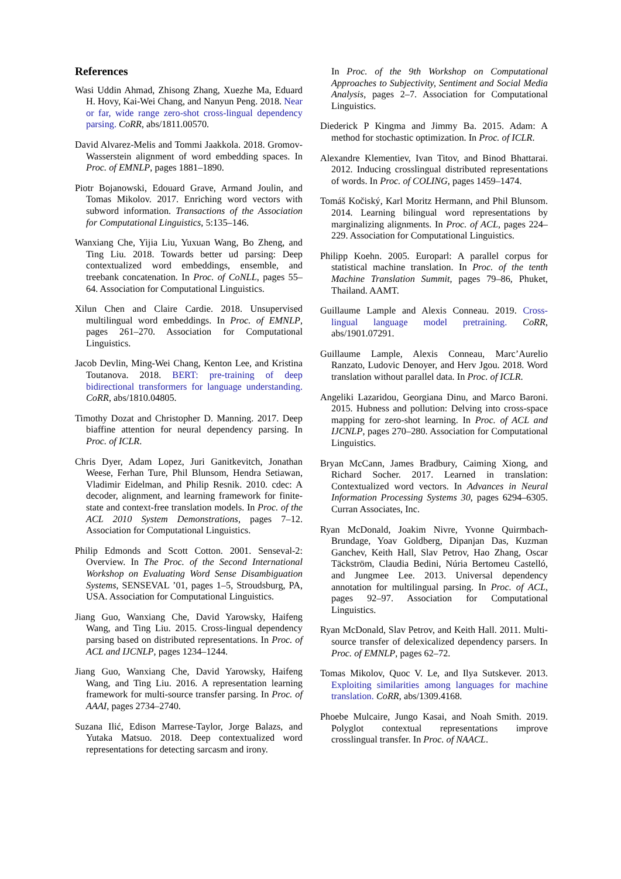References
Wasi Uddin Ahmad, Zhisong Zhang, Xuezhe Ma, Eduard H. Hovy, Kai-Wei Chang, and Nanyun Peng. 2018. Near or far, wide range zero-shot cross-lingual dependency parsing. CoRR, abs/1811.00570.
David Alvarez-Melis and Tommi Jaakkola. 2018. Gromov-Wasserstein alignment of word embedding spaces. In Proc. of EMNLP, pages 1881–1890.
Piotr Bojanowski, Edouard Grave, Armand Joulin, and Tomas Mikolov. 2017. Enriching word vectors with subword information. Transactions of the Association for Computational Linguistics, 5:135–146.
Wanxiang Che, Yijia Liu, Yuxuan Wang, Bo Zheng, and Ting Liu. 2018. Towards better ud parsing: Deep contextualized word embeddings, ensemble, and treebank concatenation. In Proc. of CoNLL, pages 55–64. Association for Computational Linguistics.
Xilun Chen and Claire Cardie. 2018. Unsupervised multilingual word embeddings. In Proc. of EMNLP, pages 261–270. Association for Computational Linguistics.
Jacob Devlin, Ming-Wei Chang, Kenton Lee, and Kristina Toutanova. 2018. BERT: pre-training of deep bidirectional transformers for language understanding. CoRR, abs/1810.04805.
Timothy Dozat and Christopher D. Manning. 2017. Deep biaffine attention for neural dependency parsing. In Proc. of ICLR.
Chris Dyer, Adam Lopez, Juri Ganitkevitch, Jonathan Weese, Ferhan Ture, Phil Blunsom, Hendra Setiawan, Vladimir Eidelman, and Philip Resnik. 2010. cdec: A decoder, alignment, and learning framework for finite-state and context-free translation models. In Proc. of the ACL 2010 System Demonstrations, pages 7–12. Association for Computational Linguistics.
Philip Edmonds and Scott Cotton. 2001. Senseval-2: Overview. In The Proc. of the Second International Workshop on Evaluating Word Sense Disambiguation Systems, SENSEVAL ’01, pages 1–5, Stroudsburg, PA, USA. Association for Computational Linguistics.
Jiang Guo, Wanxiang Che, David Yarowsky, Haifeng Wang, and Ting Liu. 2015. Cross-lingual dependency parsing based on distributed representations. In Proc. of ACL and IJCNLP, pages 1234–1244.
Jiang Guo, Wanxiang Che, David Yarowsky, Haifeng Wang, and Ting Liu. 2016. A representation learning framework for multi-source transfer parsing. In Proc. of AAAI, pages 2734–2740.
Suzana Ilić, Edison Marrese-Taylor, Jorge Balazs, and Yutaka Matsuo. 2018. Deep contextualized word representations for detecting sarcasm and irony.
In Proc. of the 9th Workshop on Computational Approaches to Subjectivity, Sentiment and Social Media Analysis, pages 2–7. Association for Computational Linguistics.
Diederick P Kingma and Jimmy Ba. 2015. Adam: A method for stochastic optimization. In Proc. of ICLR.
Alexandre Klementiev, Ivan Titov, and Binod Bhattarai. 2012. Inducing crosslingual distributed representations of words. In Proc. of COLING, pages 1459–1474.
Tomáš Kočiský, Karl Moritz Hermann, and Phil Blunsom. 2014. Learning bilingual word representations by marginalizing alignments. In Proc. of ACL, pages 224–229. Association for Computational Linguistics.
Philipp Koehn. 2005. Europarl: A parallel corpus for statistical machine translation. In Proc. of the tenth Machine Translation Summit, pages 79–86, Phuket, Thailand. AAMT.
Guillaume Lample and Alexis Conneau. 2019. Cross-lingual language model pretraining. CoRR, abs/1901.07291.
Guillaume Lample, Alexis Conneau, Marc’Aurelio Ranzato, Ludovic Denoyer, and Herv Jgou. 2018. Word translation without parallel data. In Proc. of ICLR.
Angeliki Lazaridou, Georgiana Dinu, and Marco Baroni. 2015. Hubness and pollution: Delving into cross-space mapping for zero-shot learning. In Proc. of ACL and IJCNLP, pages 270–280. Association for Computational Linguistics.
Bryan McCann, James Bradbury, Caiming Xiong, and Richard Socher. 2017. Learned in translation: Contextualized word vectors. In Advances in Neural Information Processing Systems 30, pages 6294–6305. Curran Associates, Inc.
Ryan McDonald, Joakim Nivre, Yvonne Quirmbach-Brundage, Yoav Goldberg, Dipanjan Das, Kuzman Ganchev, Keith Hall, Slav Petrov, Hao Zhang, Oscar Täckström, Claudia Bedini, Núria Bertomeu Castelló, and Jungmee Lee. 2013. Universal dependency annotation for multilingual parsing. In Proc. of ACL, pages 92–97. Association for Computational Linguistics.
Ryan McDonald, Slav Petrov, and Keith Hall. 2011. Multi-source transfer of delexicalized dependency parsers. In Proc. of EMNLP, pages 62–72.
Tomas Mikolov, Quoc V. Le, and Ilya Sutskever. 2013. Exploiting similarities among languages for machine translation. CoRR, abs/1309.4168.
Phoebe Mulcaire, Jungo Kasai, and Noah Smith. 2019. Polyglot contextual representations improve crosslingual transfer. In Proc. of NAACL.